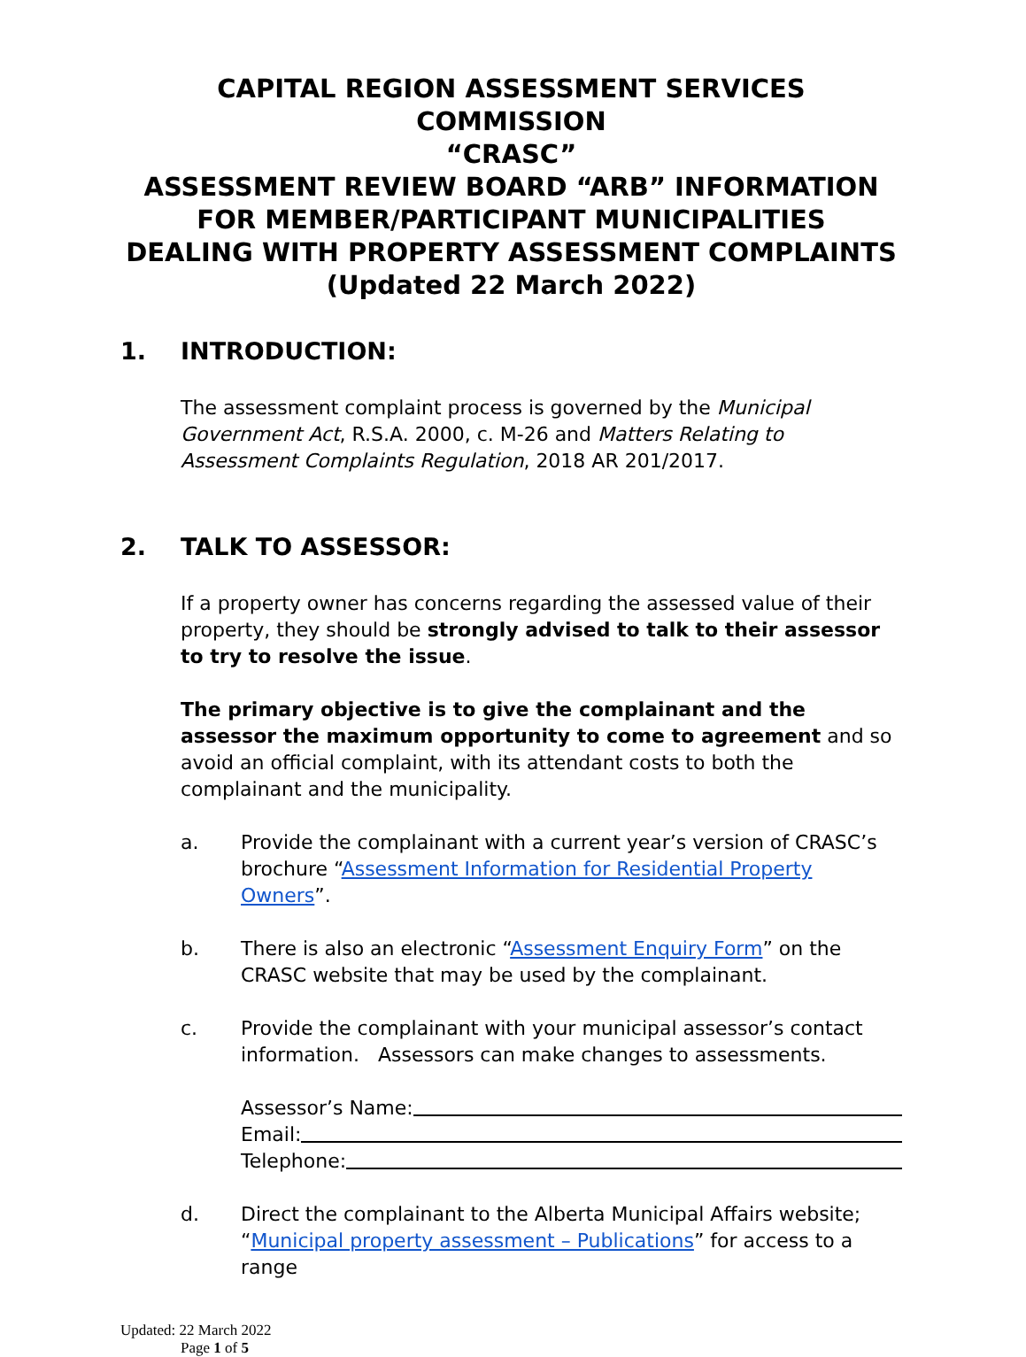CAPITAL REGION ASSESSMENT SERVICES COMMISSION
“CRASC”
ASSESSMENT REVIEW BOARD “ARB” INFORMATION
FOR MEMBER/PARTICIPANT MUNICIPALITIES
DEALING WITH PROPERTY ASSESSMENT COMPLAINTS
(Updated 22 March 2022)
1. INTRODUCTION:
The assessment complaint process is governed by the Municipal Government Act, R.S.A. 2000, c. M-26 and Matters Relating to Assessment Complaints Regulation, 2018 AR 201/2017.
2. TALK TO ASSESSOR:
If a property owner has concerns regarding the assessed value of their property, they should be strongly advised to talk to their assessor to try to resolve the issue.
The primary objective is to give the complainant and the assessor the maximum opportunity to come to agreement and so avoid an official complaint, with its attendant costs to both the complainant and the municipality.
a. Provide the complainant with a current year’s version of CRASC’s brochure “Assessment Information for Residential Property Owners”.
b. There is also an electronic “Assessment Enquiry Form” on the CRASC website that may be used by the complainant.
c. Provide the complainant with your municipal assessor’s contact information. Assessors can make changes to assessments.
Assessor’s Name:
Email:
Telephone:
d. Direct the complainant to the Alberta Municipal Affairs website; “Municipal property assessment – Publications” for access to a range
Updated: 22 March 2022
Page 1 of 5